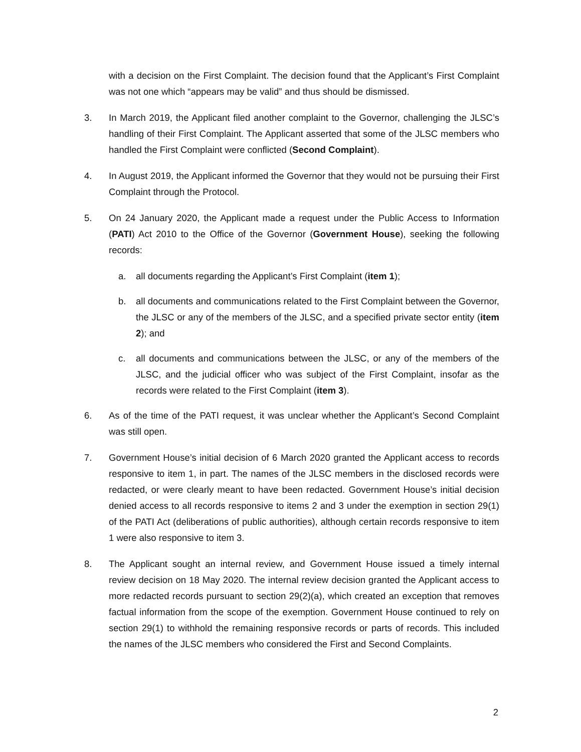with a decision on the First Complaint. The decision found that the Applicant’s First Complaint was not one which “appears may be valid” and thus should be dismissed.
3. In March 2019, the Applicant filed another complaint to the Governor, challenging the JLSC’s handling of their First Complaint. The Applicant asserted that some of the JLSC members who handled the First Complaint were conflicted (Second Complaint).
4. In August 2019, the Applicant informed the Governor that they would not be pursuing their First Complaint through the Protocol.
5. On 24 January 2020, the Applicant made a request under the Public Access to Information (PATI) Act 2010 to the Office of the Governor (Government House), seeking the following records:
a. all documents regarding the Applicant’s First Complaint (item 1);
b. all documents and communications related to the First Complaint between the Governor, the JLSC or any of the members of the JLSC, and a specified private sector entity (item 2); and
c. all documents and communications between the JLSC, or any of the members of the JLSC, and the judicial officer who was subject of the First Complaint, insofar as the records were related to the First Complaint (item 3).
6. As of the time of the PATI request, it was unclear whether the Applicant’s Second Complaint was still open.
7. Government House’s initial decision of 6 March 2020 granted the Applicant access to records responsive to item 1, in part. The names of the JLSC members in the disclosed records were redacted, or were clearly meant to have been redacted. Government House’s initial decision denied access to all records responsive to items 2 and 3 under the exemption in section 29(1) of the PATI Act (deliberations of public authorities), although certain records responsive to item 1 were also responsive to item 3.
8. The Applicant sought an internal review, and Government House issued a timely internal review decision on 18 May 2020. The internal review decision granted the Applicant access to more redacted records pursuant to section 29(2)(a), which created an exception that removes factual information from the scope of the exemption. Government House continued to rely on section 29(1) to withhold the remaining responsive records or parts of records. This included the names of the JLSC members who considered the First and Second Complaints.
2